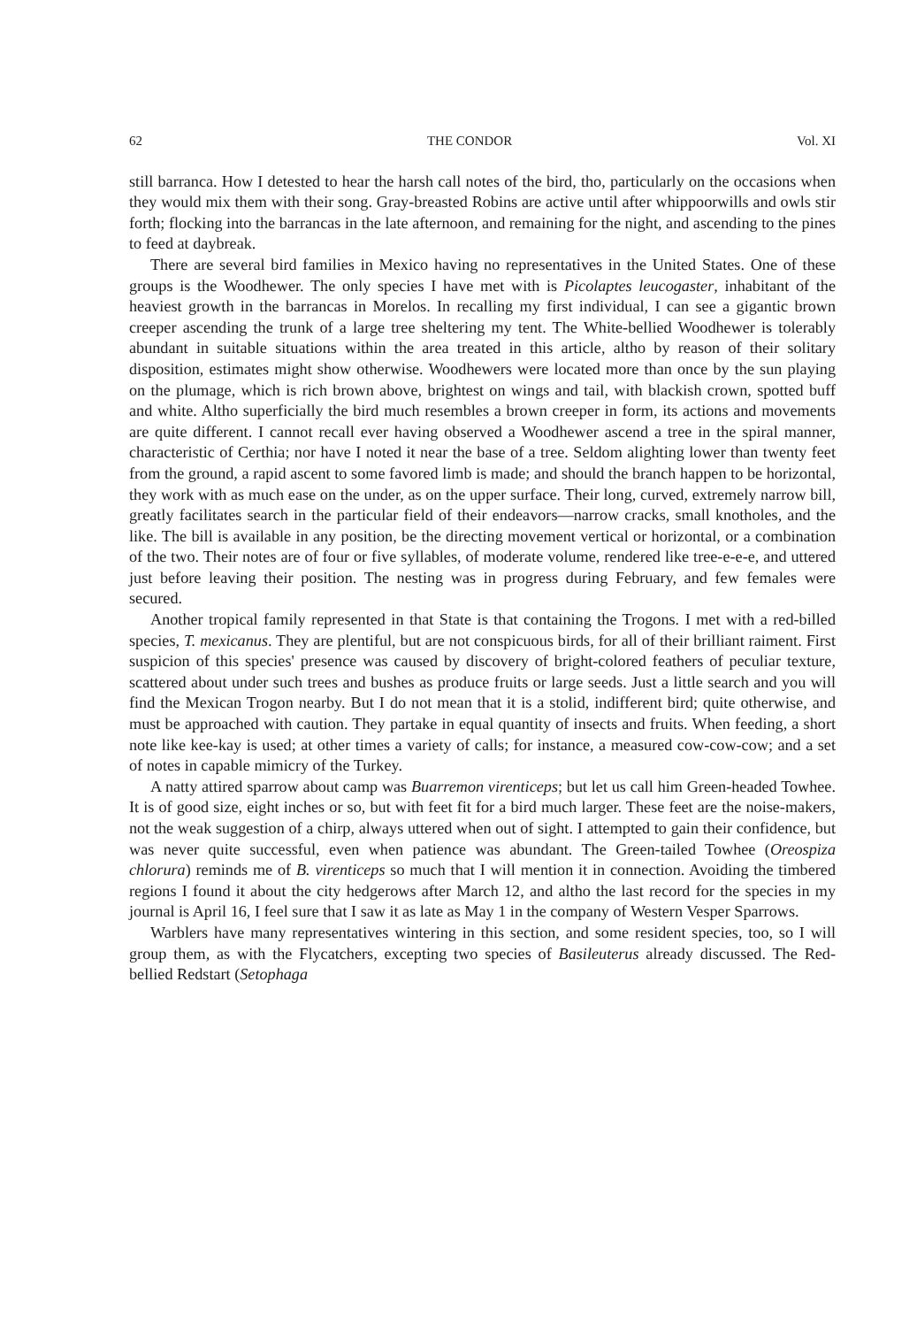62 THE CONDOR Vol. XI
still barranca. How I detested to hear the harsh call notes of the bird, tho, particularly on the occasions when they would mix them with their song. Gray-breasted Robins are active until after whippoorwills and owls stir forth; flocking into the barrancas in the late afternoon, and remaining for the night, and ascending to the pines to feed at daybreak.
There are several bird families in Mexico having no representatives in the United States. One of these groups is the Woodhewer. The only species I have met with is Picolaptes leucogaster, inhabitant of the heaviest growth in the barrancas in Morelos. In recalling my first individual, I can see a gigantic brown creeper ascending the trunk of a large tree sheltering my tent. The White-bellied Woodhewer is tolerably abundant in suitable situations within the area treated in this article, altho by reason of their solitary disposition, estimates might show otherwise. Woodhewers were located more than once by the sun playing on the plumage, which is rich brown above, brightest on wings and tail, with blackish crown, spotted buff and white. Altho superficially the bird much resembles a brown creeper in form, its actions and movements are quite different. I cannot recall ever having observed a Woodhewer ascend a tree in the spiral manner, characteristic of Certhia; nor have I noted it near the base of a tree. Seldom alighting lower than twenty feet from the ground, a rapid ascent to some favored limb is made; and should the branch happen to be horizontal, they work with as much ease on the under, as on the upper surface. Their long, curved, extremely narrow bill, greatly facilitates search in the particular field of their endeavors—narrow cracks, small knotholes, and the like. The bill is available in any position, be the directing movement vertical or horizontal, or a combination of the two. Their notes are of four or five syllables, of moderate volume, rendered like tree-e-e-e, and uttered just before leaving their position. The nesting was in progress during February, and few females were secured.
Another tropical family represented in that State is that containing the Trogons. I met with a red-billed species, T. mexicanus. They are plentiful, but are not conspicuous birds, for all of their brilliant raiment. First suspicion of this species' presence was caused by discovery of bright-colored feathers of peculiar texture, scattered about under such trees and bushes as produce fruits or large seeds. Just a little search and you will find the Mexican Trogon nearby. But I do not mean that it is a stolid, indifferent bird; quite otherwise, and must be approached with caution. They partake in equal quantity of insects and fruits. When feeding, a short note like kee-kay is used; at other times a variety of calls; for instance, a measured cow-cow-cow; and a set of notes in capable mimicry of the Turkey.
A natty attired sparrow about camp was Buarremon virenticeps; but let us call him Green-headed Towhee. It is of good size, eight inches or so, but with feet fit for a bird much larger. These feet are the noise-makers, not the weak suggestion of a chirp, always uttered when out of sight. I attempted to gain their confidence, but was never quite successful, even when patience was abundant. The Green-tailed Towhee (Oreospiza chlorura) reminds me of B. virenticeps so much that I will mention it in connection. Avoiding the timbered regions I found it about the city hedgerows after March 12, and altho the last record for the species in my journal is April 16, I feel sure that I saw it as late as May 1 in the company of Western Vesper Sparrows.
Warblers have many representatives wintering in this section, and some resident species, too, so I will group them, as with the Flycatchers, excepting two species of Basileuterus already discussed. The Red-bellied Redstart (Setophaga